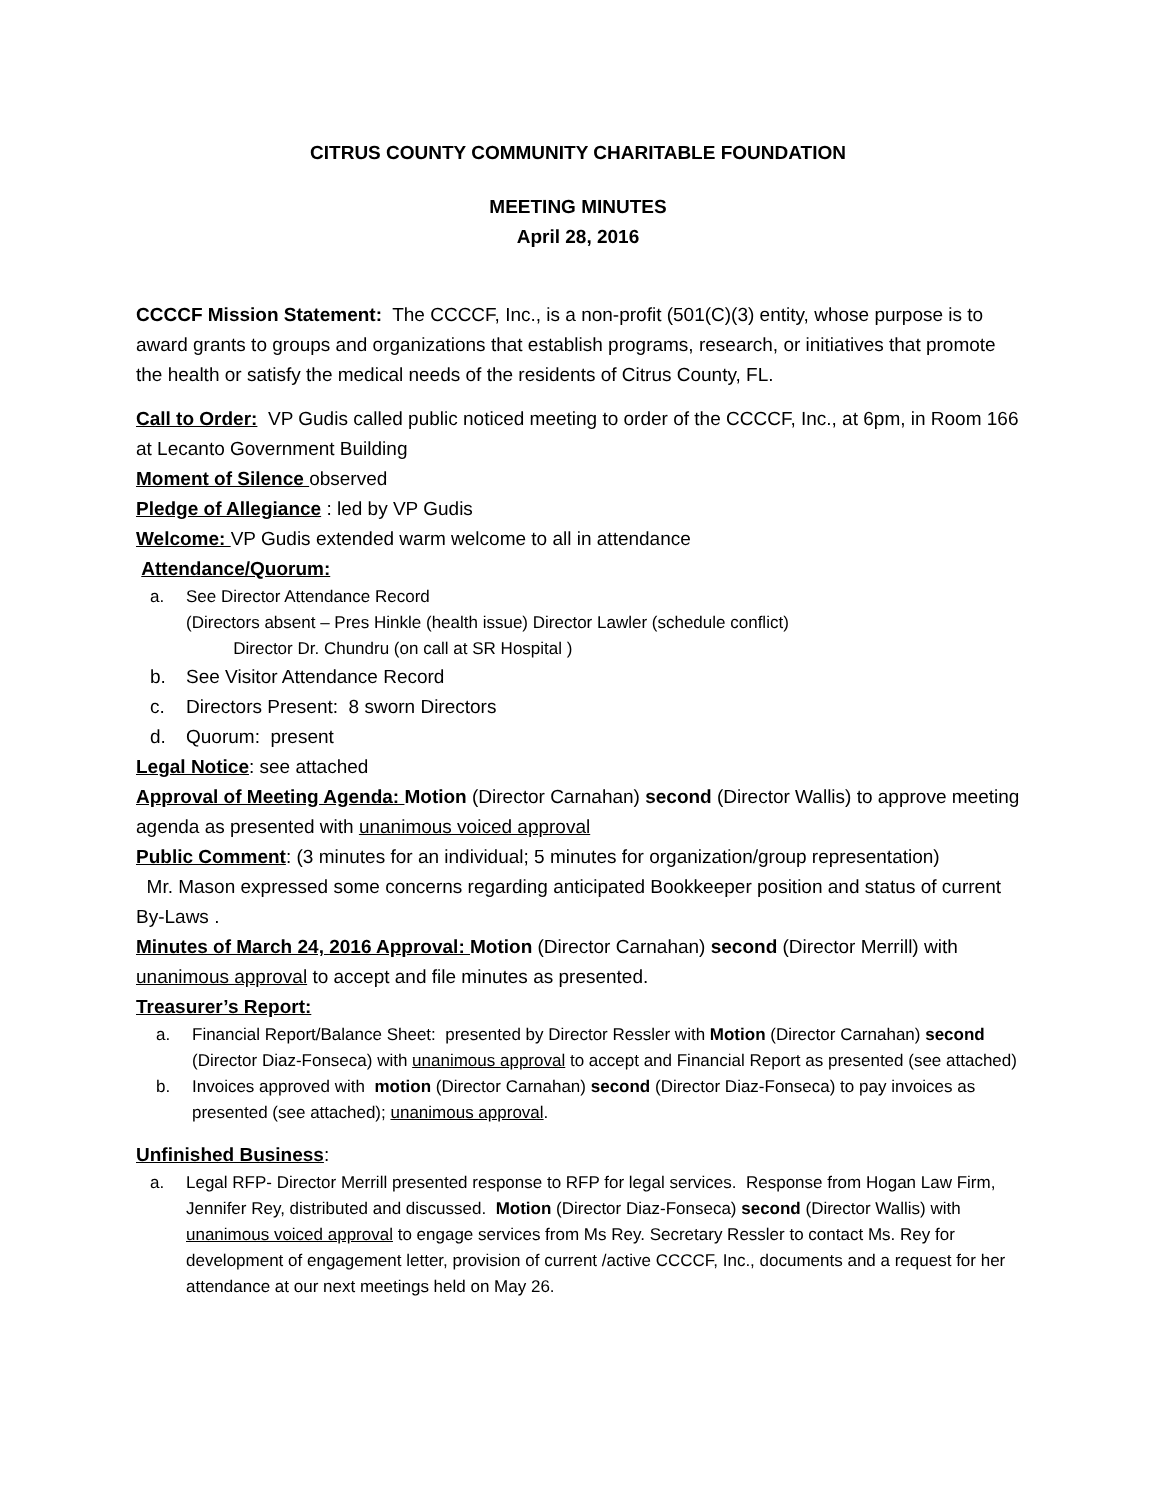CITRUS COUNTY COMMUNITY CHARITABLE FOUNDATION
MEETING MINUTES
April 28, 2016
CCCCF Mission Statement: The CCCCF, Inc., is a non-profit (501(C)(3) entity, whose purpose is to award grants to groups and organizations that establish programs, research, or initiatives that promote the health or satisfy the medical needs of the residents of Citrus County, FL.
Call to Order: VP Gudis called public noticed meeting to order of the CCCCF, Inc., at 6pm, in Room 166 at Lecanto Government Building
Moment of Silence observed
Pledge of Allegiance : led by VP Gudis
Welcome: VP Gudis extended warm welcome to all in attendance
Attendance/Quorum:
a. See Director Attendance Record
(Directors absent – Pres Hinkle (health issue) Director Lawler (schedule conflict)
Director Dr. Chundru (on call at SR Hospital )
b. See Visitor Attendance Record
c. Directors Present: 8 sworn Directors
d. Quorum: present
Legal Notice: see attached
Approval of Meeting Agenda: Motion (Director Carnahan) second (Director Wallis) to approve meeting agenda as presented with unanimous voiced approval
Public Comment: (3 minutes for an individual; 5 minutes for organization/group representation)
Mr. Mason expressed some concerns regarding anticipated Bookkeeper position and status of current By-Laws .
Minutes of March 24, 2016 Approval: Motion (Director Carnahan) second (Director Merrill) with unanimous approval to accept and file minutes as presented.
Treasurer’s Report:
a. Financial Report/Balance Sheet: presented by Director Ressler with Motion (Director Carnahan) second (Director Diaz-Fonseca) with unanimous approval to accept and Financial Report as presented (see attached)
b. Invoices approved with motion (Director Carnahan) second (Director Diaz-Fonseca) to pay invoices as presented (see attached); unanimous approval.
Unfinished Business:
a. Legal RFP- Director Merrill presented response to RFP for legal services. Response from Hogan Law Firm, Jennifer Rey, distributed and discussed. Motion (Director Diaz-Fonseca) second (Director Wallis) with unanimous voiced approval to engage services from Ms Rey. Secretary Ressler to contact Ms. Rey for development of engagement letter, provision of current /active CCCCF, Inc., documents and a request for her attendance at our next meetings held on May 26.